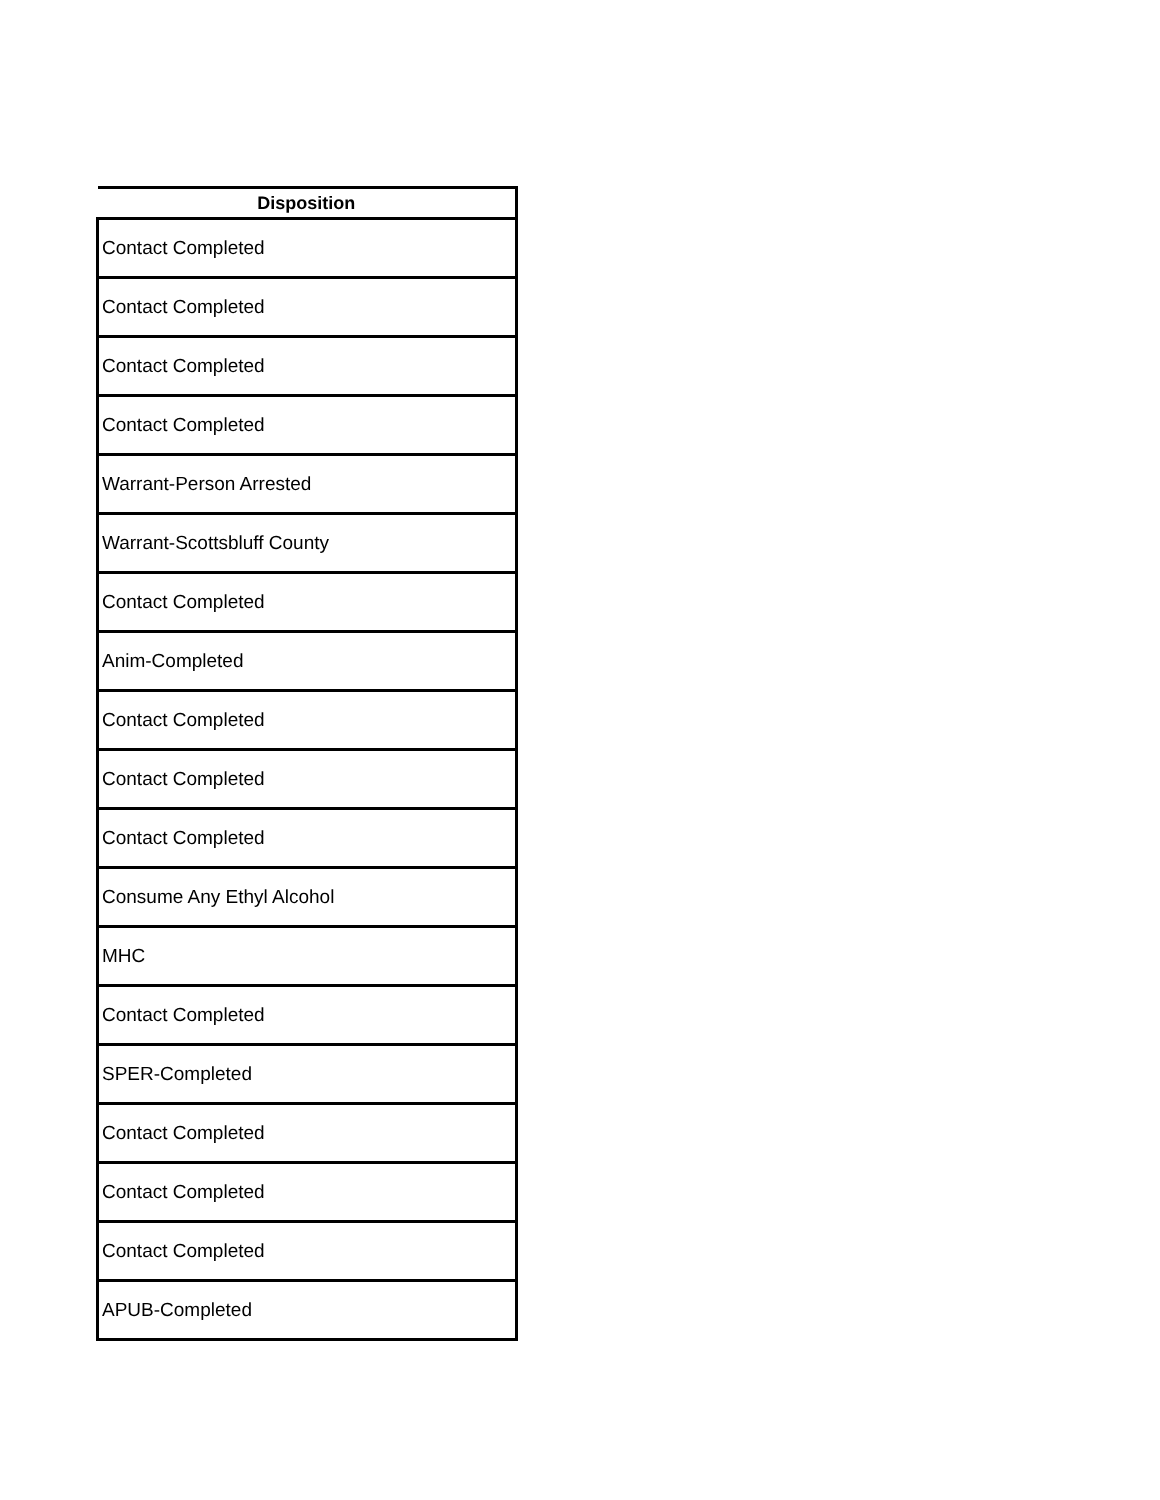| Disposition |
| --- |
| Contact Completed |
| Contact Completed |
| Contact Completed |
| Contact Completed |
| Warrant-Person Arrested |
| Warrant-Scottsbluff County |
| Contact Completed |
| Anim-Completed |
| Contact Completed |
| Contact Completed |
| Contact Completed |
| Consume Any Ethyl Alcohol |
| MHC |
| Contact Completed |
| SPER-Completed |
| Contact Completed |
| Contact Completed |
| Contact Completed |
| APUB-Completed |